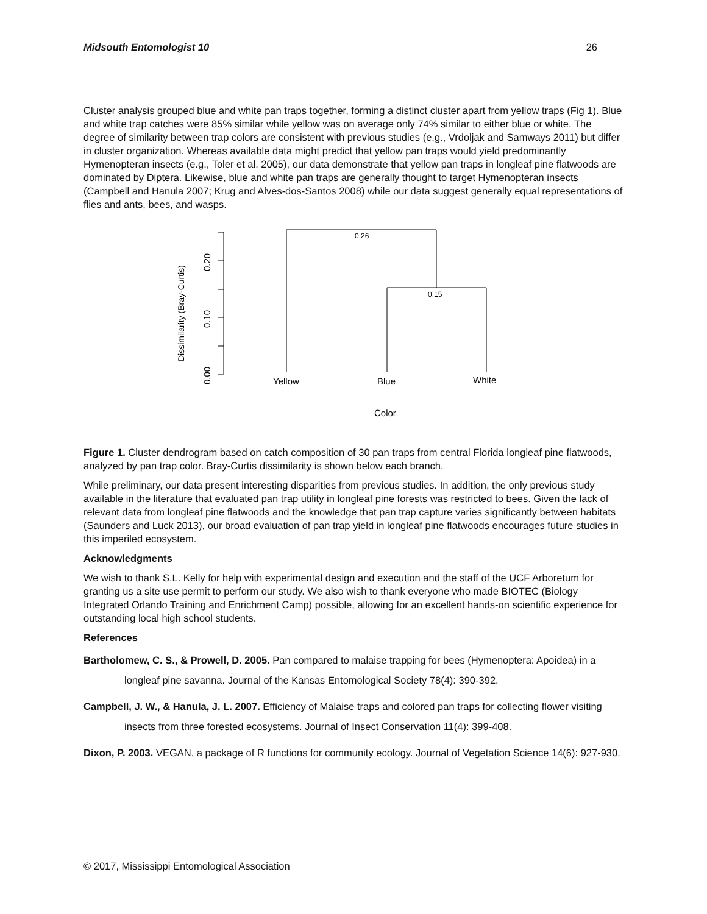Midsouth Entomologist 10 26
Cluster analysis grouped blue and white pan traps together, forming a distinct cluster apart from yellow traps (Fig 1). Blue and white trap catches were 85% similar while yellow was on average only 74% similar to either blue or white. The degree of similarity between trap colors are consistent with previous studies (e.g., Vrdoljak and Samways 2011) but differ in cluster organization. Whereas available data might predict that yellow pan traps would yield predominantly Hymenopteran insects (e.g., Toler et al. 2005), our data demonstrate that yellow pan traps in longleaf pine flatwoods are dominated by Diptera. Likewise, blue and white pan traps are generally thought to target Hymenopteran insects (Campbell and Hanula 2007; Krug and Alves-dos-Santos 2008) while our data suggest generally equal representations of flies and ants, bees, and wasps.
0.26
0.15
Yellow
Blue
White
Color
0.00
0.10
0.20
Dissimilarity (Bray-Curtis)
Figure 1. Cluster dendrogram based on catch composition of 30 pan traps from central Florida longleaf pine flatwoods, analyzed by pan trap color. Bray-Curtis dissimilarity is shown below each branch.
While preliminary, our data present interesting disparities from previous studies. In addition, the only previous study available in the literature that evaluated pan trap utility in longleaf pine forests was restricted to bees. Given the lack of relevant data from longleaf pine flatwoods and the knowledge that pan trap capture varies significantly between habitats (Saunders and Luck 2013), our broad evaluation of pan trap yield in longleaf pine flatwoods encourages future studies in this imperiled ecosystem.
Acknowledgments
We wish to thank S.L. Kelly for help with experimental design and execution and the staff of the UCF Arboretum for granting us a site use permit to perform our study. We also wish to thank everyone who made BIOTEC (Biology Integrated Orlando Training and Enrichment Camp) possible, allowing for an excellent hands-on scientific experience for outstanding local high school students.
References
Bartholomew, C. S., & Prowell, D. 2005. Pan compared to malaise trapping for bees (Hymenoptera: Apoidea) in a longleaf pine savanna. Journal of the Kansas Entomological Society 78(4): 390-392.
Campbell, J. W., & Hanula, J. L. 2007. Efficiency of Malaise traps and colored pan traps for collecting flower visiting insects from three forested ecosystems. Journal of Insect Conservation 11(4): 399-408.
Dixon, P. 2003. VEGAN, a package of R functions for community ecology. Journal of Vegetation Science 14(6): 927-930.
© 2017, Mississippi Entomological Association